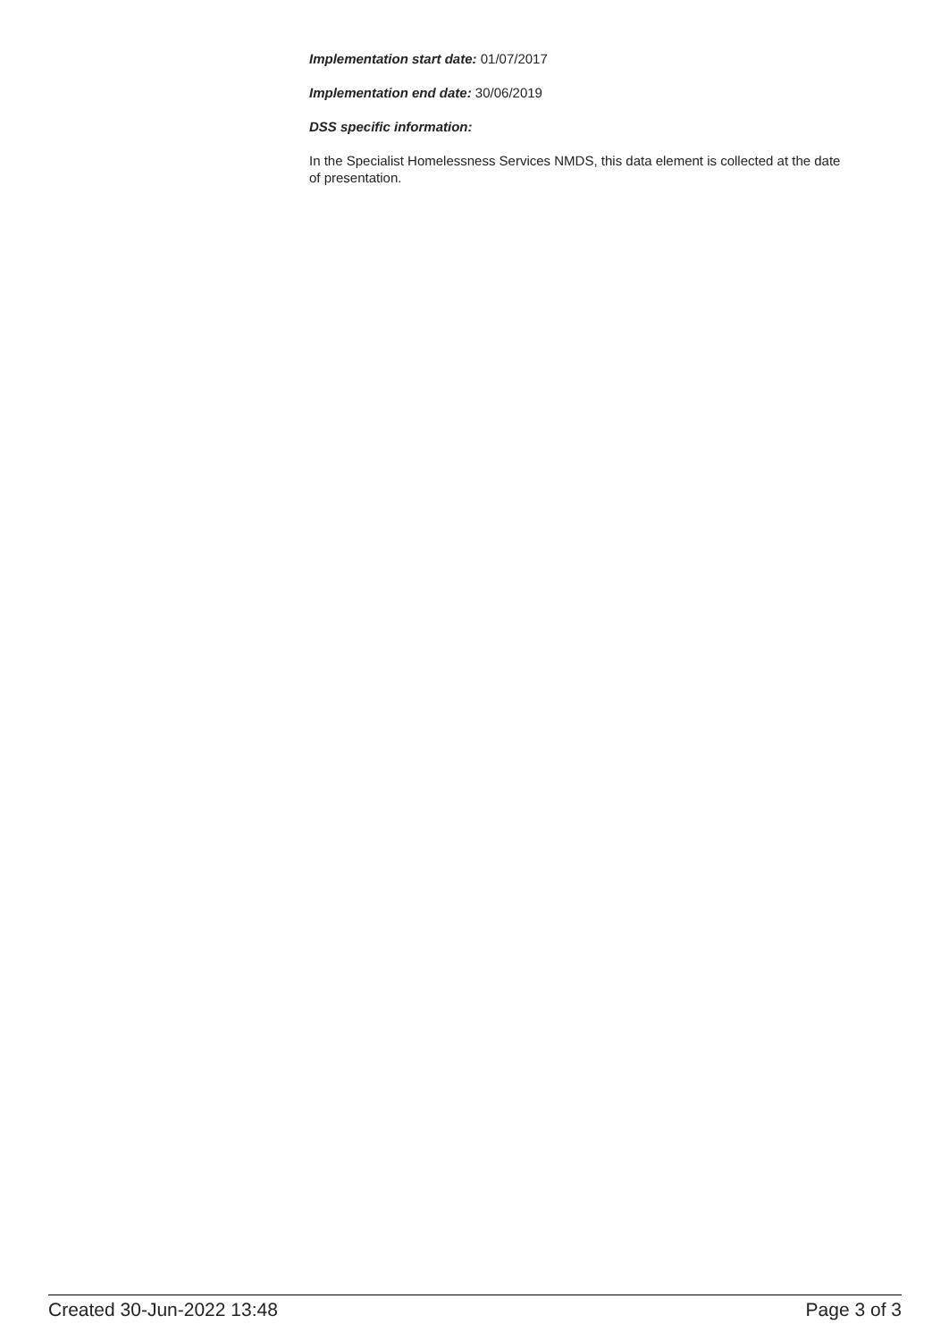Implementation start date: 01/07/2017
Implementation end date: 30/06/2019
DSS specific information:
In the Specialist Homelessness Services NMDS, this data element is collected at the date of presentation.
Created 30-Jun-2022 13:48 Page 3 of 3